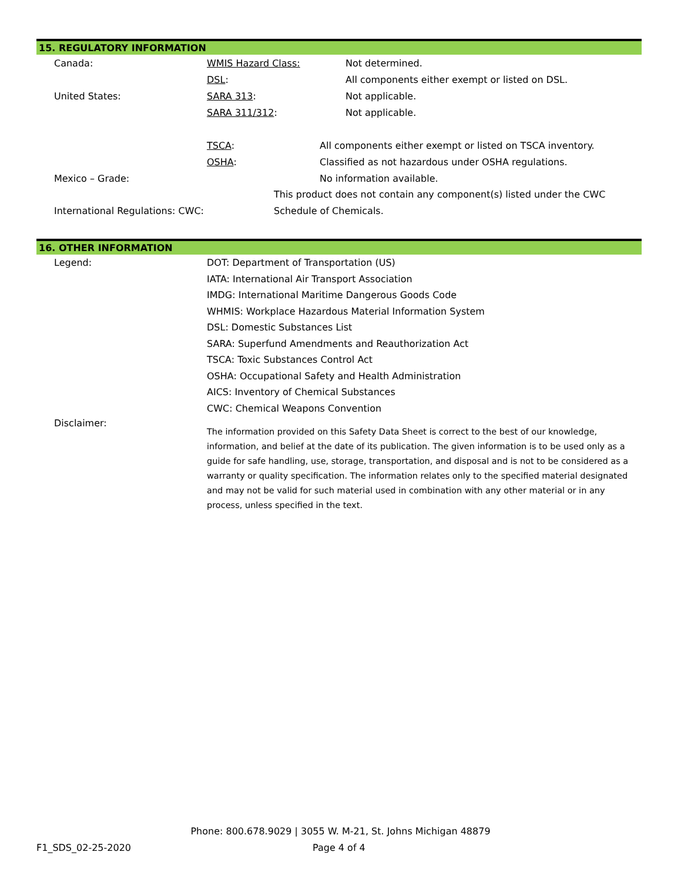15. REGULATORY INFORMATION
Canada: WMIS Hazard Class: Not determined.
DSL:
All components either exempt or listed on DSL.
United States: SARA 313: Not applicable.
SARA 311/312: Not applicable.
TSCA:
All components either exempt or listed on TSCA inventory.
OSHA:
Classified as not hazardous under OSHA regulations.
Mexico – Grade: No information available.
International Regulations: CWC:
This product does not contain any component(s) listed under the CWC Schedule of Chemicals.
16. OTHER INFORMATION
Legend: DOT: Department of Transportation (US)
IATA: International Air Transport Association
IMDG: International Maritime Dangerous Goods Code
WHMIS: Workplace Hazardous Material Information System
DSL: Domestic Substances List
SARA: Superfund Amendments and Reauthorization Act
TSCA: Toxic Substances Control Act
OSHA: Occupational Safety and Health Administration
AICS: Inventory of Chemical Substances
CWC: Chemical Weapons Convention
Disclaimer:
The information provided on this Safety Data Sheet is correct to the best of our knowledge, information, and belief at the date of its publication. The given information is to be used only as a guide for safe handling, use, storage, transportation, and disposal and is not to be considered as a warranty or quality specification. The information relates only to the specified material designated and may not be valid for such material used in combination with any other material or in any process, unless specified in the text.
Phone: 800.678.9029 | 3055 W. M-21, St. Johns Michigan 48879
F1_SDS_02-25-2020 Page 4 of 4